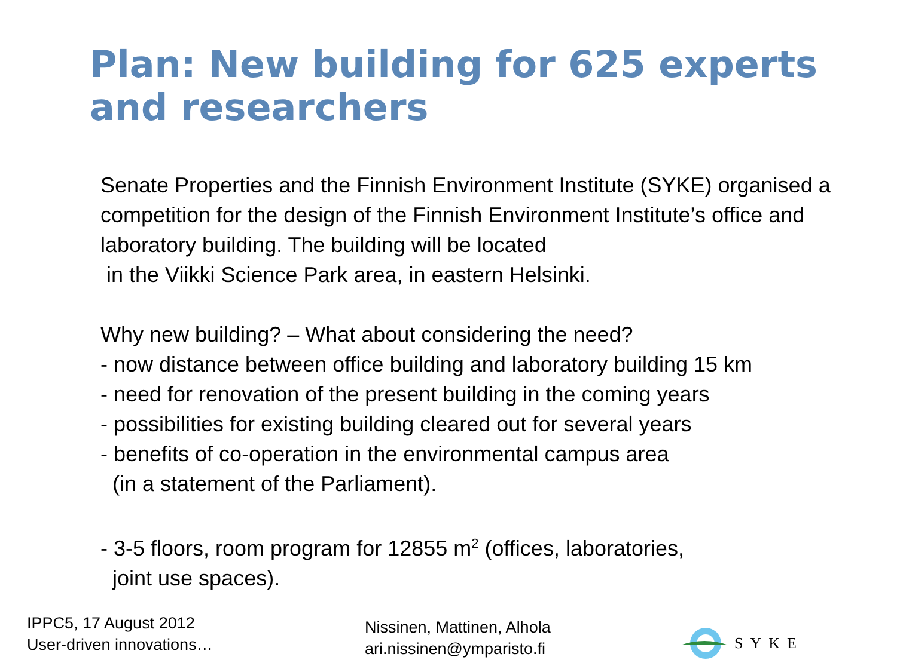Plan: New building for 625 experts and researchers
Senate Properties and the Finnish Environment Institute (SYKE) organised a competition for the design of the Finnish Environment Institute’s office and laboratory building. The building will be located
in the Viikki Science Park area, in eastern Helsinki.
Why new building? – What about considering the need?
- now distance between office building and laboratory building 15 km
- need for renovation of the present building in the coming years
- possibilities for existing building cleared out for several years
- benefits of co-operation in the environmental campus area
(in a statement of the Parliament).
- 3-5 floors, room program for 12855 m<sup>2</sup> (offices, laboratories,
joint use spaces).
IPPC5, 17 August 2012
User-driven innovations…
Nissinen, Mattinen, Alhola
ari.nissinen@ymparisto.fi
SYKE